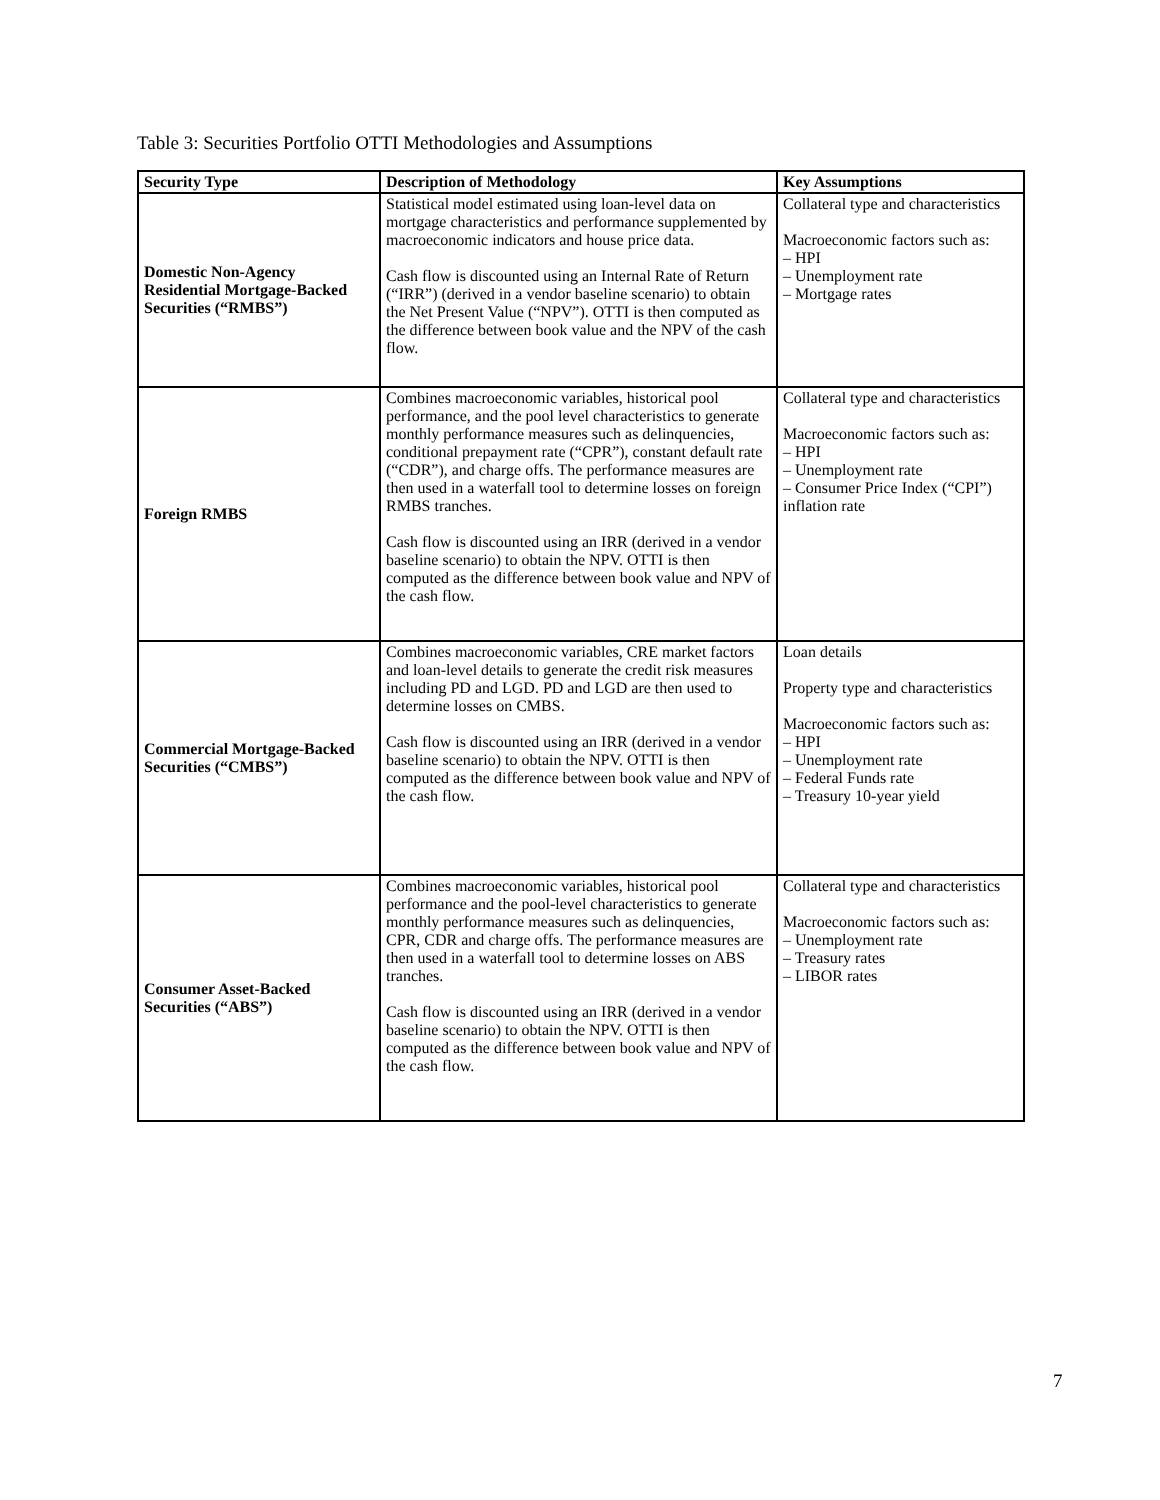Table 3: Securities Portfolio OTTI Methodologies and Assumptions
| Security Type | Description of Methodology | Key Assumptions |
| --- | --- | --- |
| Domestic Non-Agency Residential Mortgage-Backed Securities (“RMBS”) | Statistical model estimated using loan-level data on mortgage characteristics and performance supplemented by macroeconomic indicators and house price data. Cash flow is discounted using an Internal Rate of Return (“IRR”) (derived in a vendor baseline scenario) to obtain the Net Present Value (“NPV”). OTTI is then computed as the difference between book value and the NPV of the cash flow. | Collateral type and characteristics Macroeconomic factors such as: – HPI – Unemployment rate – Mortgage rates |
| Foreign RMBS | Combines macroeconomic variables, historical pool performance, and the pool level characteristics to generate monthly performance measures such as delinquencies, conditional prepayment rate (“CPR”), constant default rate (“CDR”), and charge offs. The performance measures are then used in a waterfall tool to determine losses on foreign RMBS tranches. Cash flow is discounted using an IRR (derived in a vendor baseline scenario) to obtain the NPV. OTTI is then computed as the difference between book value and NPV of the cash flow. | Collateral type and characteristics Macroeconomic factors such as: – HPI – Unemployment rate – Consumer Price Index (“CPI”) inflation rate |
| Commercial Mortgage-Backed Securities (“CMBS”) | Combines macroeconomic variables, CRE market factors and loan-level details to generate the credit risk measures including PD and LGD. PD and LGD are then used to determine losses on CMBS. Cash flow is discounted using an IRR (derived in a vendor baseline scenario) to obtain the NPV. OTTI is then computed as the difference between book value and NPV of the cash flow. | Loan details Property type and characteristics Macroeconomic factors such as: – HPI – Unemployment rate – Federal Funds rate – Treasury 10-year yield |
| Consumer Asset-Backed Securities (“ABS”) | Combines macroeconomic variables, historical pool performance and the pool-level characteristics to generate monthly performance measures such as delinquencies, CPR, CDR and charge offs. The performance measures are then used in a waterfall tool to determine losses on ABS tranches. Cash flow is discounted using an IRR (derived in a vendor baseline scenario) to obtain the NPV. OTTI is then computed as the difference between book value and NPV of the cash flow. | Collateral type and characteristics Macroeconomic factors such as: – Unemployment rate – Treasury rates – LIBOR rates |
7